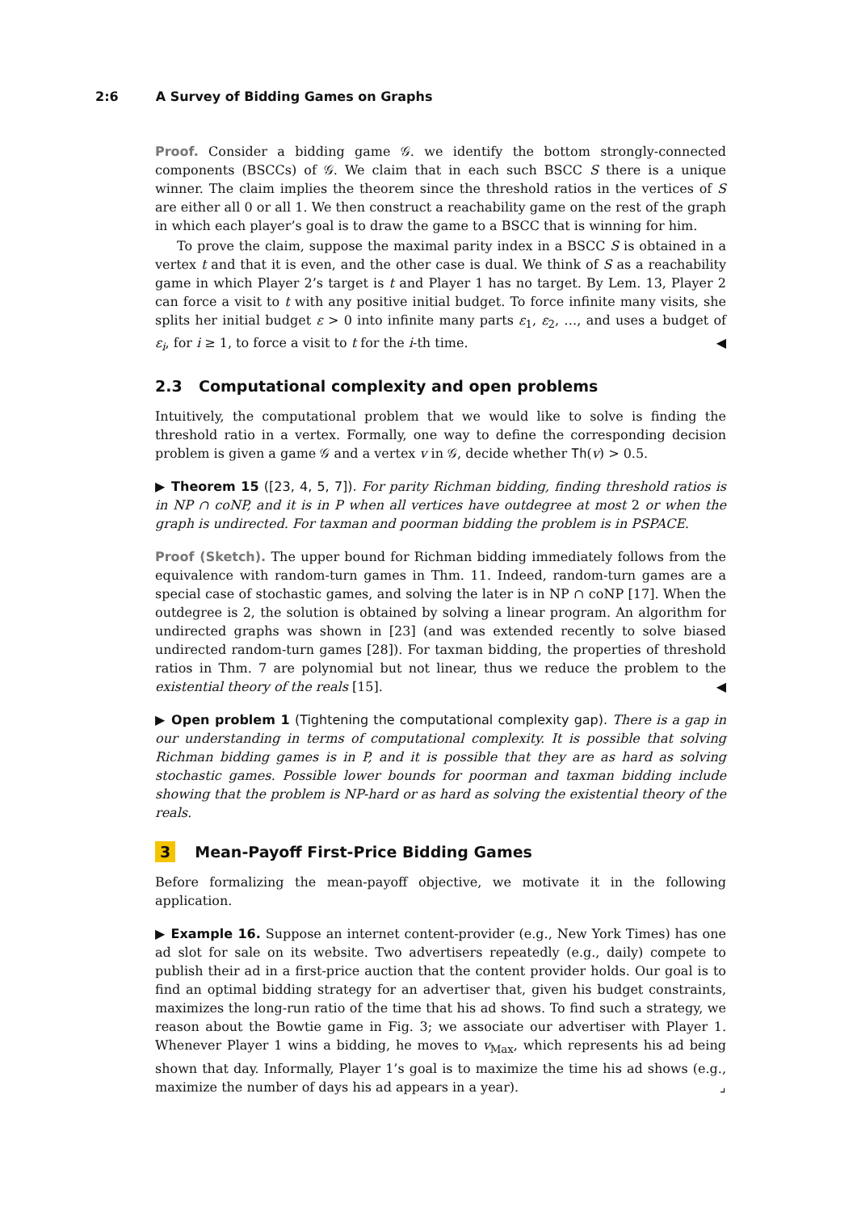2:6 A Survey of Bidding Games on Graphs
Proof. Consider a bidding game 𝒢. we identify the bottom strongly-connected components (BSCCs) of 𝒢. We claim that in each such BSCC S there is a unique winner. The claim implies the theorem since the threshold ratios in the vertices of S are either all 0 or all 1. We then construct a reachability game on the rest of the graph in which each player’s goal is to draw the game to a BSCC that is winning for him.
To prove the claim, suppose the maximal parity index in a BSCC S is obtained in a vertex t and that it is even, and the other case is dual. We think of S as a reachability game in which Player 2’s target is t and Player 1 has no target. By Lem. 13, Player 2 can force a visit to t with any positive initial budget. To force infinite many visits, she splits her initial budget ε > 0 into infinite many parts ε<sub>1</sub>, ε<sub>2</sub>, …, and uses a budget of ε<sub>i</sub>, for i ≥ 1, to force a visit to t for the i-th time. ◀
2.3 Computational complexity and open problems
Intuitively, the computational problem that we would like to solve is finding the threshold ratio in a vertex. Formally, one way to define the corresponding decision problem is given a game 𝒢 and a vertex v in 𝒢, decide whether Th(v) > 0.5.
▶ Theorem 15 ([23, 4, 5, 7]). For parity Richman bidding, finding threshold ratios is in NP ∩ coNP, and it is in P when all vertices have outdegree at most 2 or when the graph is undirected. For taxman and poorman bidding the problem is in PSPACE.
Proof (Sketch). The upper bound for Richman bidding immediately follows from the equivalence with random-turn games in Thm. 11. Indeed, random-turn games are a special case of stochastic games, and solving the later is in NP ∩ coNP [17]. When the outdegree is 2, the solution is obtained by solving a linear program. An algorithm for undirected graphs was shown in [23] (and was extended recently to solve biased undirected random-turn games [28]). For taxman bidding, the properties of threshold ratios in Thm. 7 are polynomial but not linear, thus we reduce the problem to the existential theory of the reals [15]. ◀
▶ Open problem 1 (Tightening the computational complexity gap). There is a gap in our understanding in terms of computational complexity. It is possible that solving Richman bidding games is in P, and it is possible that they are as hard as solving stochastic games. Possible lower bounds for poorman and taxman bidding include showing that the problem is NP-hard or as hard as solving the existential theory of the reals.
3 Mean-Payoff First-Price Bidding Games
Before formalizing the mean-payoff objective, we motivate it in the following application.
▶ Example 16. Suppose an internet content-provider (e.g., New York Times) has one ad slot for sale on its website. Two advertisers repeatedly (e.g., daily) compete to publish their ad in a first-price auction that the content provider holds. Our goal is to find an optimal bidding strategy for an advertiser that, given his budget constraints, maximizes the long-run ratio of the time that his ad shows. To find such a strategy, we reason about the Bowtie game in Fig. 3; we associate our advertiser with Player 1. Whenever Player 1 wins a bidding, he moves to v<sub>Max</sub>, which represents his ad being shown that day. Informally, Player 1’s goal is to maximize the time his ad shows (e.g., maximize the number of days his ad appears in a year). ⌟